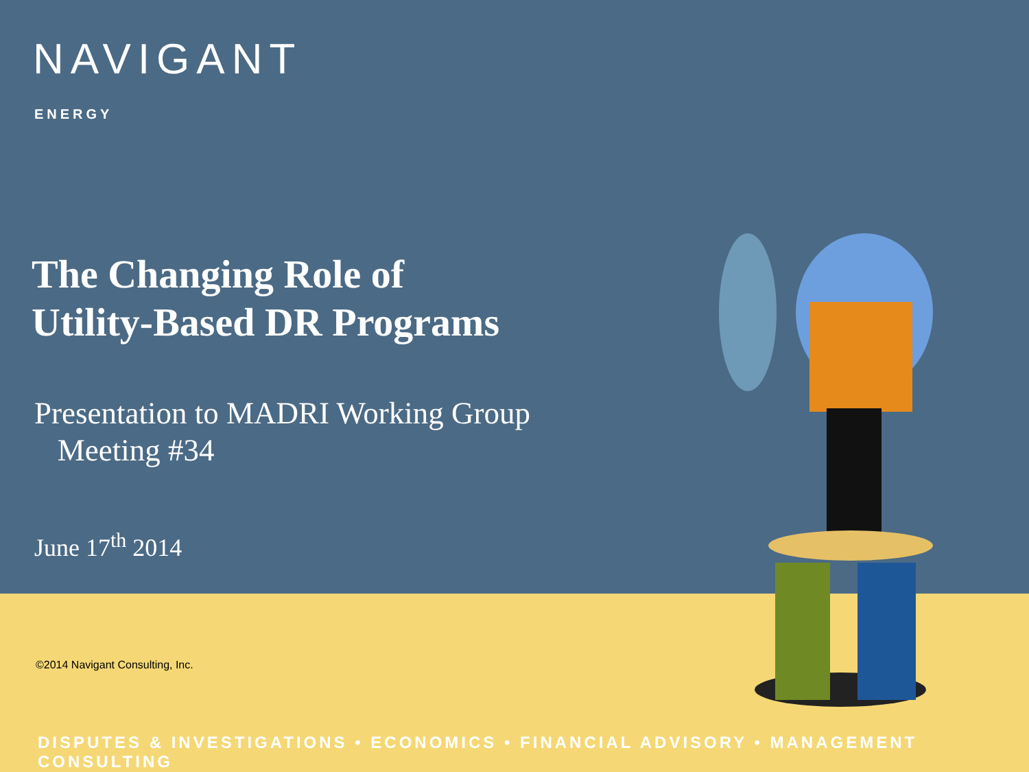NAVIGANT
ENERGY
The Changing Role of
Utility-Based DR Programs
Presentation to MADRI Working Group
Meeting #34
June 17<sup>th</sup> 2014
©2014 Navigant Consulting, Inc.
DISPUTES & INVESTIGATIONS • ECONOMICS • FINANCIAL ADVISORY • MANAGEMENT CONSULTING